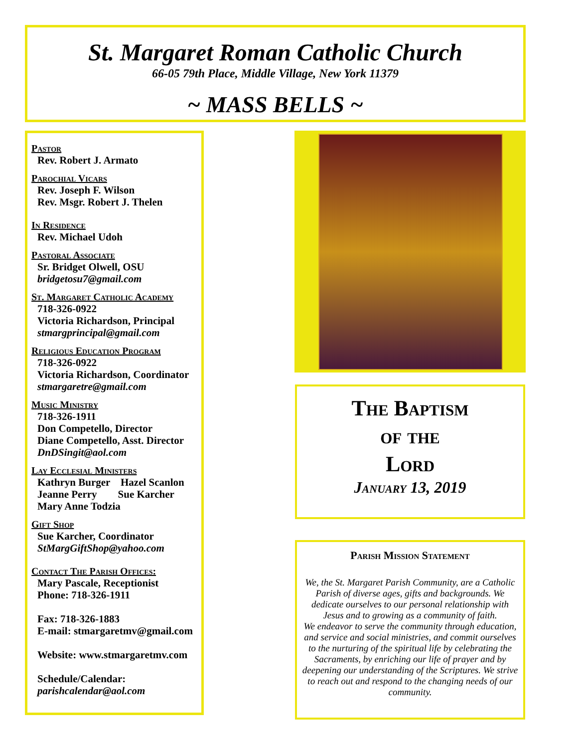St. Margaret Roman Catholic Church
66-05 79th Place, Middle Village, New York 11379
~ MASS BELLS ~
Pastor
Rev. Robert J. Armato
Parochial Vicars
Rev. Joseph F. Wilson
Rev. Msgr. Robert J. Thelen
In Residence
Rev. Michael Udoh
Pastoral Associate
Sr. Bridget Olwell, OSU
bridgetosu7@gmail.com
St. Margaret Catholic Academy
718-326-0922
Victoria Richardson, Principal
stmargprincipal@gmail.com
Religious Education Program
718-326-0922
Victoria Richardson, Coordinator
stmargaretre@gmail.com
Music Ministry
718-326-1911
Don Competello, Director
Diane Competello, Asst. Director
DnDSingit@aol.com
Lay Ecclesial Ministers
Kathryn Burger Hazel Scanlon
Jeanne Perry Sue Karcher
Mary Anne Todzia
Gift Shop
Sue Karcher, Coordinator
StMargGiftShop@yahoo.com
Contact The Parish Offices:
Mary Pascale, Receptionist
Phone: 718-326-1911
Fax: 718-326-1883
E-mail: stmargaretmv@gmail.com
Website: www.stmargaretmv.com
Schedule/Calendar:
parishcalendar@aol.com
The Baptism
of the
Lord
January 13, 2019
Parish Mission Statement
We, the St. Margaret Parish Community, are a Catholic Parish of diverse ages, gifts and backgrounds. We dedicate ourselves to our personal relationship with Jesus and to growing as a community of faith.
We endeavor to serve the community through education, and service and social ministries, and commit ourselves to the nurturing of the spiritual life by celebrating the Sacraments, by enriching our life of prayer and by deepening our understanding of the Scriptures. We strive to reach out and respond to the changing needs of our community.